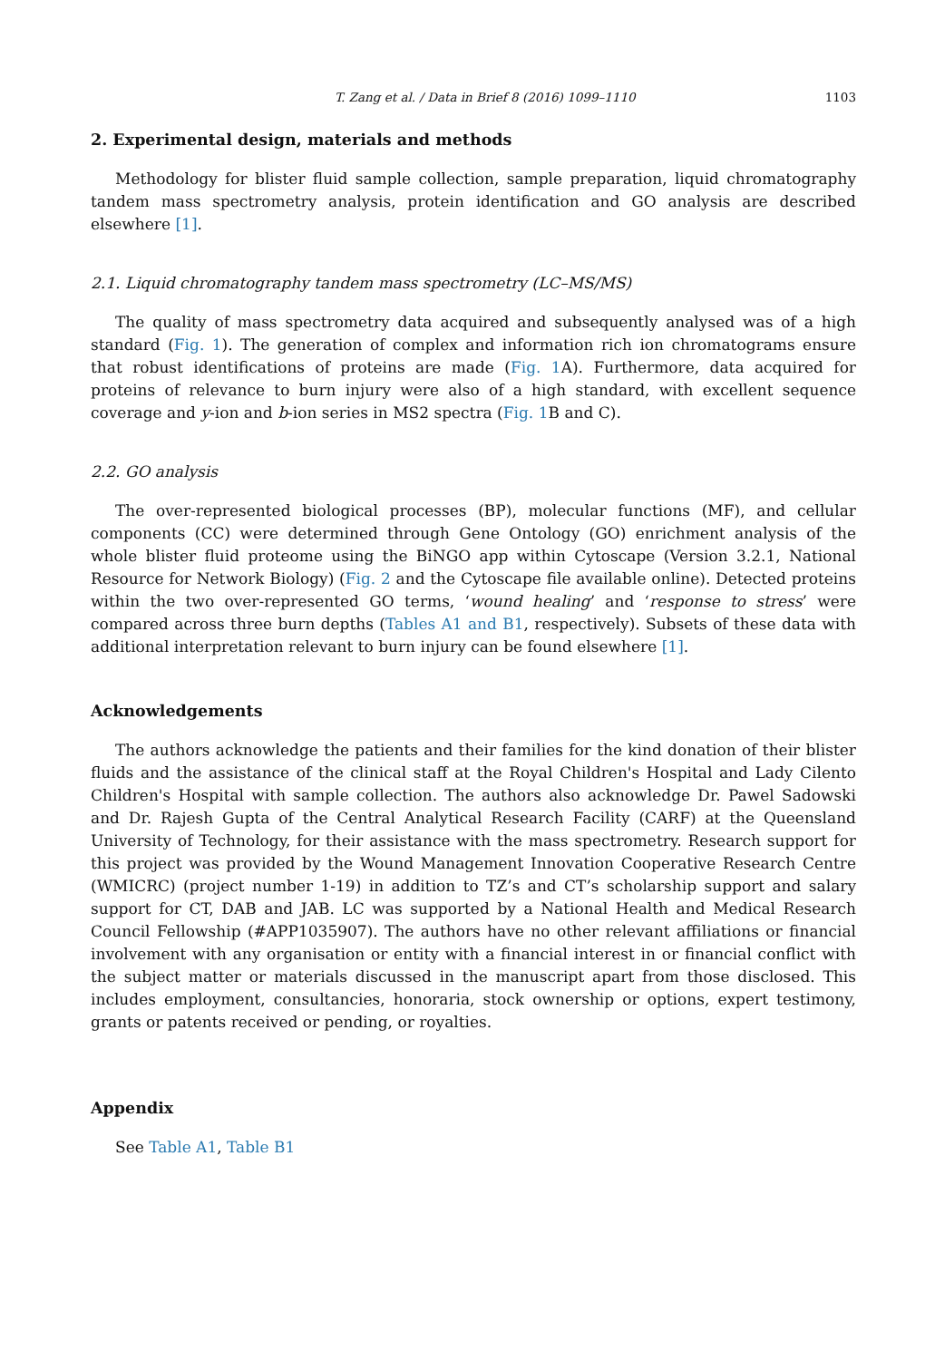T. Zang et al. / Data in Brief 8 (2016) 1099–1110 1103
2. Experimental design, materials and methods
Methodology for blister fluid sample collection, sample preparation, liquid chromatography tandem mass spectrometry analysis, protein identification and GO analysis are described elsewhere [1].
2.1. Liquid chromatography tandem mass spectrometry (LC–MS/MS)
The quality of mass spectrometry data acquired and subsequently analysed was of a high standard (Fig. 1). The generation of complex and information rich ion chromatograms ensure that robust identifications of proteins are made (Fig. 1 A). Furthermore, data acquired for proteins of relevance to burn injury were also of a high standard, with excellent sequence coverage and y-ion and b-ion series in MS2 spectra (Fig. 1 B and C).
2.2. GO analysis
The over-represented biological processes (BP), molecular functions (MF), and cellular components (CC) were determined through Gene Ontology (GO) enrichment analysis of the whole blister fluid proteome using the BiNGO app within Cytoscape (Version 3.2.1, National Resource for Network Biology) (Fig. 2 and the Cytoscape file available online). Detected proteins within the two over-represented GO terms, ‘wound healing’ and ‘response to stress’ were compared across three burn depths (Tables A1 and B1, respectively). Subsets of these data with additional interpretation relevant to burn injury can be found elsewhere [1].
Acknowledgements
The authors acknowledge the patients and their families for the kind donation of their blister fluids and the assistance of the clinical staff at the Royal Children's Hospital and Lady Cilento Children's Hospital with sample collection. The authors also acknowledge Dr. Pawel Sadowski and Dr. Rajesh Gupta of the Central Analytical Research Facility (CARF) at the Queensland University of Technology, for their assistance with the mass spectrometry. Research support for this project was provided by the Wound Management Innovation Cooperative Research Centre (WMICRC) (project number 1-19) in addition to TZ’s and CT’s scholarship support and salary support for CT, DAB and JAB. LC was supported by a National Health and Medical Research Council Fellowship (#APP1035907). The authors have no other relevant affiliations or financial involvement with any organisation or entity with a financial interest in or financial conflict with the subject matter or materials discussed in the manuscript apart from those disclosed. This includes employment, consultancies, honoraria, stock ownership or options, expert testimony, grants or patents received or pending, or royalties.
Appendix
See Table A1, Table B1